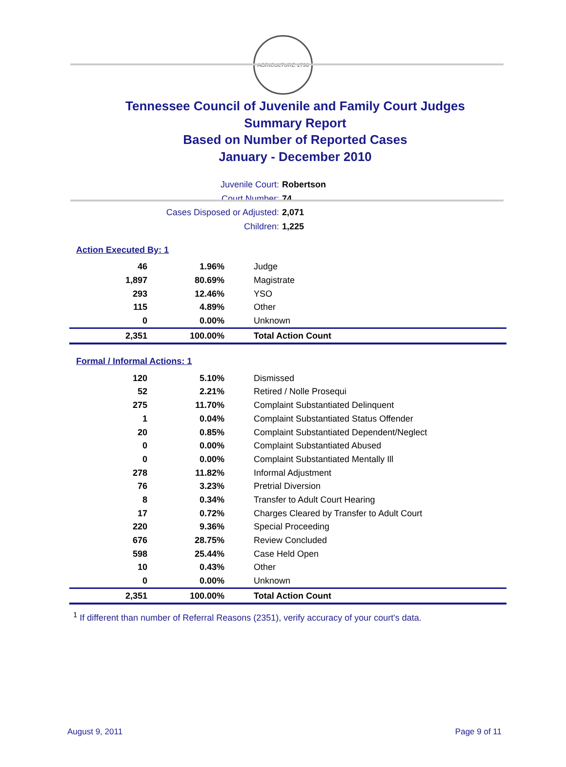AGRICULTURE 1796
Tennessee Council of Juvenile and Family Court Judges
Summary Report
Based on Number of Reported Cases
January - December 2010
Juvenile Court: Robertson
Court Number: 74
Cases Disposed or Adjusted: 2,071
Children: 1,225
Action Executed By: 1
| 46 | 1.96% | Judge |
| 1,897 | 80.69% | Magistrate |
| 293 | 12.46% | YSO |
| 115 | 4.89% | Other |
| 0 | 0.00% | Unknown |
| 2,351 | 100.00% | Total Action Count |
Formal / Informal Actions: 1
| 120 | 5.10% | Dismissed |
| 52 | 2.21% | Retired / Nolle Prosequi |
| 275 | 11.70% | Complaint Substantiated Delinquent |
| 1 | 0.04% | Complaint Substantiated Status Offender |
| 20 | 0.85% | Complaint Substantiated Dependent/Neglect |
| 0 | 0.00% | Complaint Substantiated Abused |
| 0 | 0.00% | Complaint Substantiated Mentally Ill |
| 278 | 11.82% | Informal Adjustment |
| 76 | 3.23% | Pretrial Diversion |
| 8 | 0.34% | Transfer to Adult Court Hearing |
| 17 | 0.72% | Charges Cleared by Transfer to Adult Court |
| 220 | 9.36% | Special Proceeding |
| 676 | 28.75% | Review Concluded |
| 598 | 25.44% | Case Held Open |
| 10 | 0.43% | Other |
| 0 | 0.00% | Unknown |
| 2,351 | 100.00% | Total Action Count |
<sup>1</sup> If different than number of Referral Reasons (2351), verify accuracy of your court's data.
August 9, 2011 Page 9 of 11